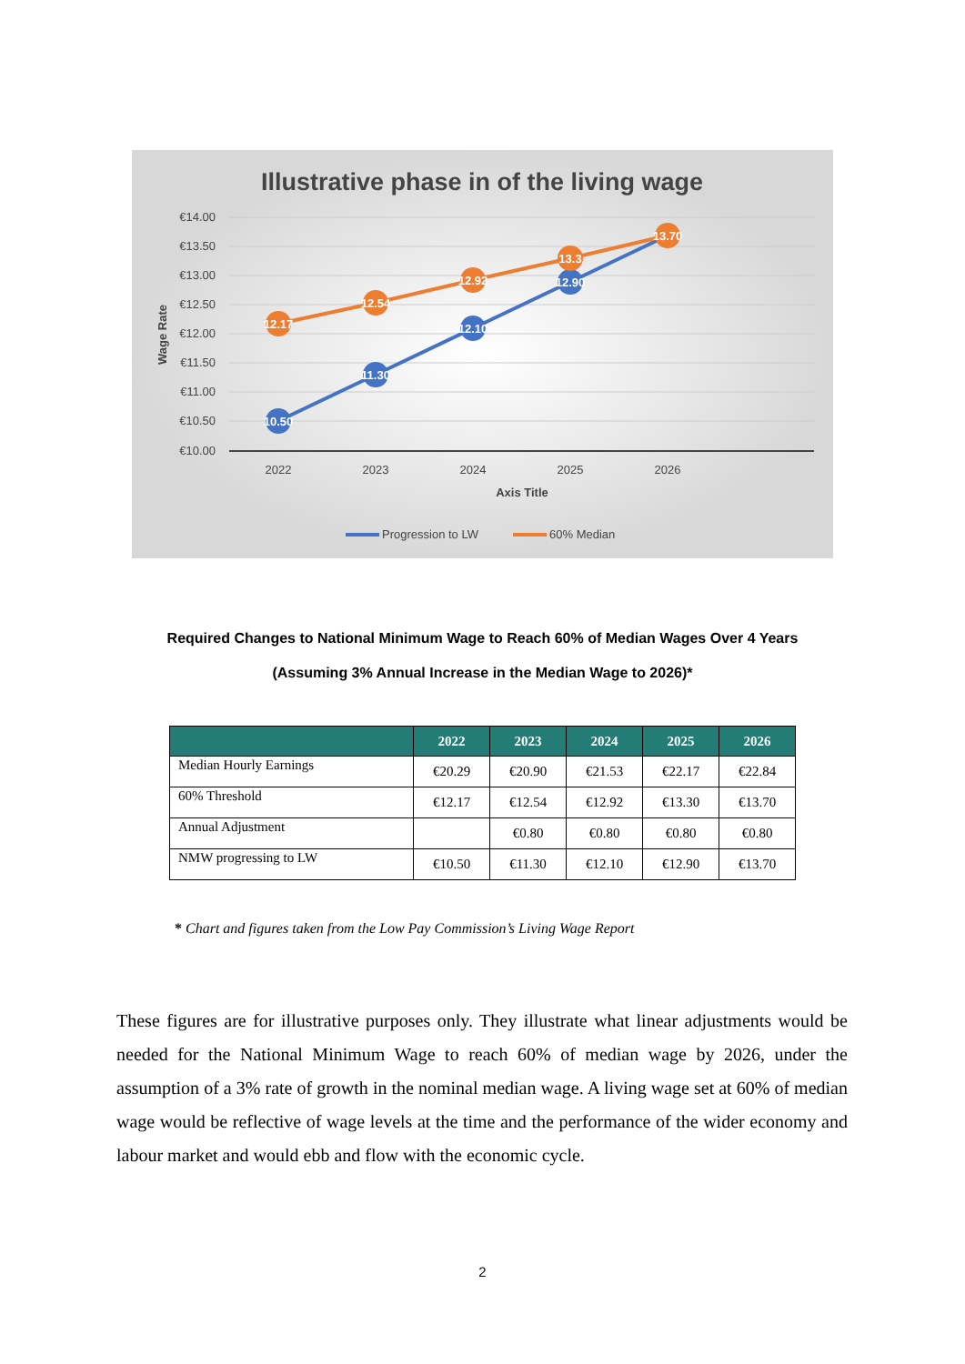Illustrative phase in of the living wage
€14.00
€13.50
€13.00
€12.50
€12.00
€11.50
€11.00
€10.50
€10.00
Wage Rate
2022
2023
2024
2025
2026
Axis Title
10.50
11.30
12.10
12.90
12.17
12.54
12.92
13.3
13.70
Progression to LW
60% Median
Required Changes to National Minimum Wage to Reach 60% of Median Wages Over 4 Years
(Assuming 3% Annual Increase in the Median Wage to 2026)*
| | 2022 | 2023 | 2024 | 2025 | 2026 |
| --- | --- | --- | --- | --- | --- |
| Median Hourly Earnings | €20.29 | €20.90 | €21.53 | €22.17 | €22.84 |
| 60% Threshold | €12.17 | €12.54 | €12.92 | €13.30 | €13.70 |
| Annual Adjustment | | €0.80 | €0.80 | €0.80 | €0.80 |
| NMW progressing to LW | €10.50 | €11.30 | €12.10 | €12.90 | €13.70 |
* Chart and figures taken from the Low Pay Commission’s Living Wage Report
These figures are for illustrative purposes only. They illustrate what linear adjustments would be needed for the National Minimum Wage to reach 60% of median wage by 2026, under the assumption of a 3% rate of growth in the nominal median wage. A living wage set at 60% of median wage would be reflective of wage levels at the time and the performance of the wider economy and labour market and would ebb and flow with the economic cycle.
2